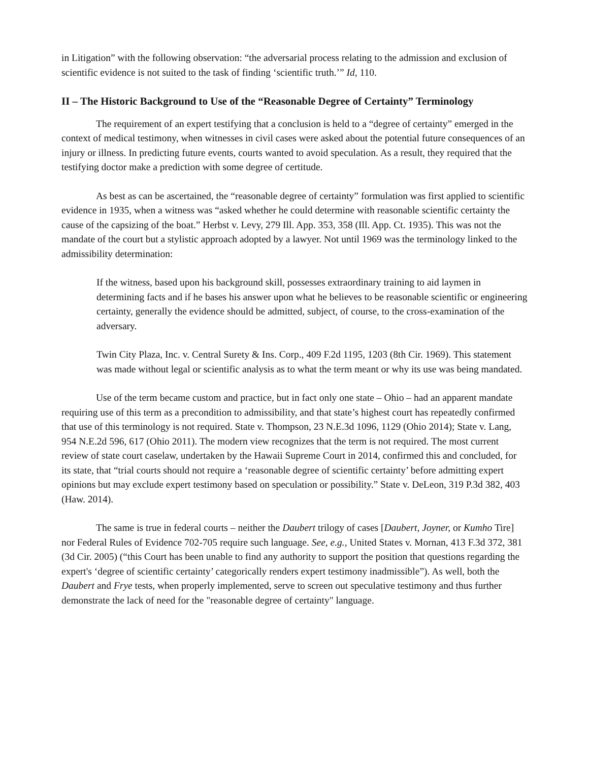in Litigation” with the following observation: “the adversarial process relating to the admission and exclusion of scientific evidence is not suited to the task of finding ‘scientific truth.’” Id, 110.
II – The Historic Background to Use of the “Reasonable Degree of Certainty” Terminology
The requirement of an expert testifying that a conclusion is held to a “degree of certainty” emerged in the context of medical testimony, when witnesses in civil cases were asked about the potential future consequences of an injury or illness. In predicting future events, courts wanted to avoid speculation. As a result, they required that the testifying doctor make a prediction with some degree of certitude.
As best as can be ascertained, the “reasonable degree of certainty” formulation was first applied to scientific evidence in 1935, when a witness was “asked whether he could determine with reasonable scientific certainty the cause of the capsizing of the boat.” Herbst v. Levy, 279 Ill. App. 353, 358 (Ill. App. Ct. 1935). This was not the mandate of the court but a stylistic approach adopted by a lawyer. Not until 1969 was the terminology linked to the admissibility determination:
If the witness, based upon his background skill, possesses extraordinary training to aid laymen in determining facts and if he bases his answer upon what he believes to be reasonable scientific or engineering certainty, generally the evidence should be admitted, subject, of course, to the cross-examination of the adversary.
Twin City Plaza, Inc. v. Central Surety & Ins. Corp., 409 F.2d 1195, 1203 (8th Cir. 1969). This statement was made without legal or scientific analysis as to what the term meant or why its use was being mandated.
Use of the term became custom and practice, but in fact only one state – Ohio – had an apparent mandate requiring use of this term as a precondition to admissibility, and that state’s highest court has repeatedly confirmed that use of this terminology is not required. State v. Thompson, 23 N.E.3d 1096, 1129 (Ohio 2014); State v. Lang, 954 N.E.2d 596, 617 (Ohio 2011). The modern view recognizes that the term is not required. The most current review of state court caselaw, undertaken by the Hawaii Supreme Court in 2014, confirmed this and concluded, for its state, that “trial courts should not require a ‘reasonable degree of scientific certainty’ before admitting expert opinions but may exclude expert testimony based on speculation or possibility.” State v. DeLeon, 319 P.3d 382, 403 (Haw. 2014).
The same is true in federal courts – neither the Daubert trilogy of cases [Daubert, Joyner, or Kumho Tire] nor Federal Rules of Evidence 702-705 require such language. See, e.g., United States v. Mornan, 413 F.3d 372, 381 (3d Cir. 2005) (“this Court has been unable to find any authority to support the position that questions regarding the expert's ‘degree of scientific certainty’ categorically renders expert testimony inadmissible”). As well, both the Daubert and Frye tests, when properly implemented, serve to screen out speculative testimony and thus further demonstrate the lack of need for the "reasonable degree of certainty" language.